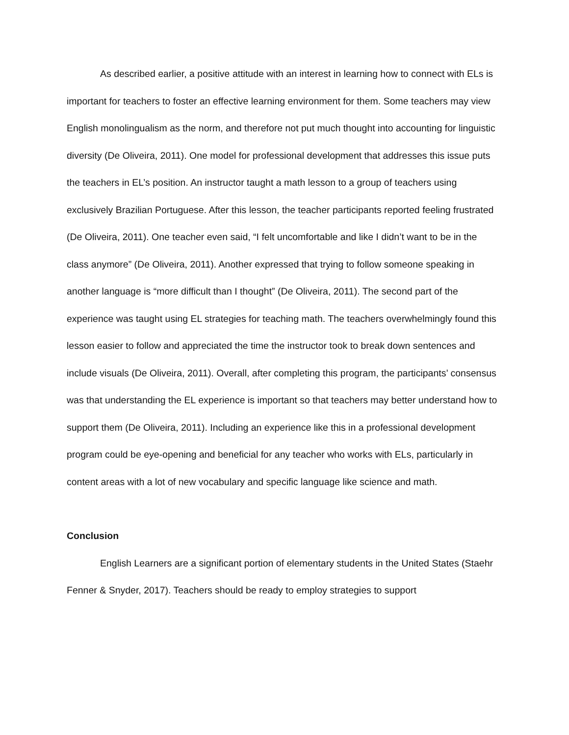As described earlier, a positive attitude with an interest in learning how to connect with ELs is important for teachers to foster an effective learning environment for them. Some teachers may view English monolingualism as the norm, and therefore not put much thought into accounting for linguistic diversity (De Oliveira, 2011). One model for professional development that addresses this issue puts the teachers in EL’s position. An instructor taught a math lesson to a group of teachers using exclusively Brazilian Portuguese. After this lesson, the teacher participants reported feeling frustrated (De Oliveira, 2011). One teacher even said, “I felt uncomfortable and like I didn’t want to be in the class anymore” (De Oliveira, 2011). Another expressed that trying to follow someone speaking in another language is “more difficult than I thought” (De Oliveira, 2011). The second part of the experience was taught using EL strategies for teaching math. The teachers overwhelmingly found this lesson easier to follow and appreciated the time the instructor took to break down sentences and include visuals (De Oliveira, 2011). Overall, after completing this program, the participants’ consensus was that understanding the EL experience is important so that teachers may better understand how to support them (De Oliveira, 2011). Including an experience like this in a professional development program could be eye-opening and beneficial for any teacher who works with ELs, particularly in content areas with a lot of new vocabulary and specific language like science and math.
Conclusion
English Learners are a significant portion of elementary students in the United States (Staehr Fenner & Snyder, 2017). Teachers should be ready to employ strategies to support